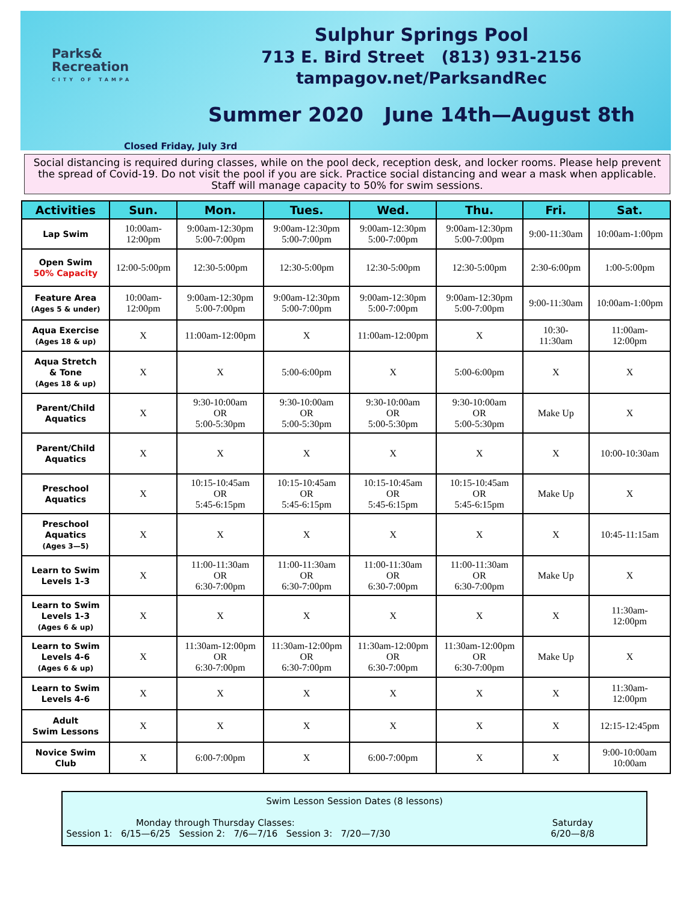Parks&
Recreation
CITY OF TAMPA
Sulphur Springs Pool
713 E. Bird Street (813) 931-2156
tampagov.net/ParksandRec
Summer 2020 June 14th—August 8th
Closed Friday, July 3rd
Social distancing is required during classes, while on the pool deck, reception desk, and locker rooms. Please help prevent the spread of Covid-19. Do not visit the pool if you are sick. Practice social distancing and wear a mask when applicable. Staff will manage capacity to 50% for swim sessions.
| Activities | Sun. | Mon. | Tues. | Wed. | Thu. | Fri. | Sat. |
| --- | --- | --- | --- | --- | --- | --- | --- |
| Lap Swim | 10:00am- 12:00pm | 9:00am-12:30pm 5:00-7:00pm | 9:00am-12:30pm 5:00-7:00pm | 9:00am-12:30pm 5:00-7:00pm | 9:00am-12:30pm 5:00-7:00pm | 9:00-11:30am | 10:00am-1:00pm |
| Open Swim 50% Capacity | 12:00-5:00pm | 12:30-5:00pm | 12:30-5:00pm | 12:30-5:00pm | 12:30-5:00pm | 2:30-6:00pm | 1:00-5:00pm |
| Feature Area (Ages 5 & under) | 10:00am- 12:00pm | 9:00am-12:30pm 5:00-7:00pm | 9:00am-12:30pm 5:00-7:00pm | 9:00am-12:30pm 5:00-7:00pm | 9:00am-12:30pm 5:00-7:00pm | 9:00-11:30am | 10:00am-1:00pm |
| Aqua Exercise (Ages 18 & up) | X | 11:00am-12:00pm | X | 11:00am-12:00pm | X | 10:30- 11:30am | 11:00am- 12:00pm |
| Aqua Stretch & Tone (Ages 18 & up) | X | X | 5:00-6:00pm | X | 5:00-6:00pm | X | X |
| Parent/Child Aquatics | X | 9:30-10:00am OR 5:00-5:30pm | 9:30-10:00am OR 5:00-5:30pm | 9:30-10:00am OR 5:00-5:30pm | 9:30-10:00am OR 5:00-5:30pm | Make Up | X |
| Parent/Child Aquatics | X | X | X | X | X | X | 10:00-10:30am |
| Preschool Aquatics | X | 10:15-10:45am OR 5:45-6:15pm | 10:15-10:45am OR 5:45-6:15pm | 10:15-10:45am OR 5:45-6:15pm | 10:15-10:45am OR 5:45-6:15pm | Make Up | X |
| Preschool Aquatics (Ages 3—5) | X | X | X | X | X | X | 10:45-11:15am |
| Learn to Swim Levels 1-3 | X | 11:00-11:30am OR 6:30-7:00pm | 11:00-11:30am OR 6:30-7:00pm | 11:00-11:30am OR 6:30-7:00pm | 11:00-11:30am OR 6:30-7:00pm | Make Up | X |
| Learn to Swim Levels 1-3 (Ages 6 & up) | X | X | X | X | X | X | 11:30am- 12:00pm |
| Learn to Swim Levels 4-6 (Ages 6 & up) | X | 11:30am-12:00pm OR 6:30-7:00pm | 11:30am-12:00pm OR 6:30-7:00pm | 11:30am-12:00pm OR 6:30-7:00pm | 11:30am-12:00pm OR 6:30-7:00pm | Make Up | X |
| Learn to Swim Levels 4-6 | X | X | X | X | X | X | 11:30am- 12:00pm |
| Adult Swim Lessons | X | X | X | X | X | X | 12:15-12:45pm |
| Novice Swim Club | X | 6:00-7:00pm | X | 6:00-7:00pm | X | X | 9:00-10:00am 10:00am |
Swim Lesson Session Dates (8 lessons)
Monday through Thursday Classes:
Session 1: 6/15—6/25 Session 2: 7/6—7/16 Session 3: 7/20—7/30
Saturday
6/20—8/8